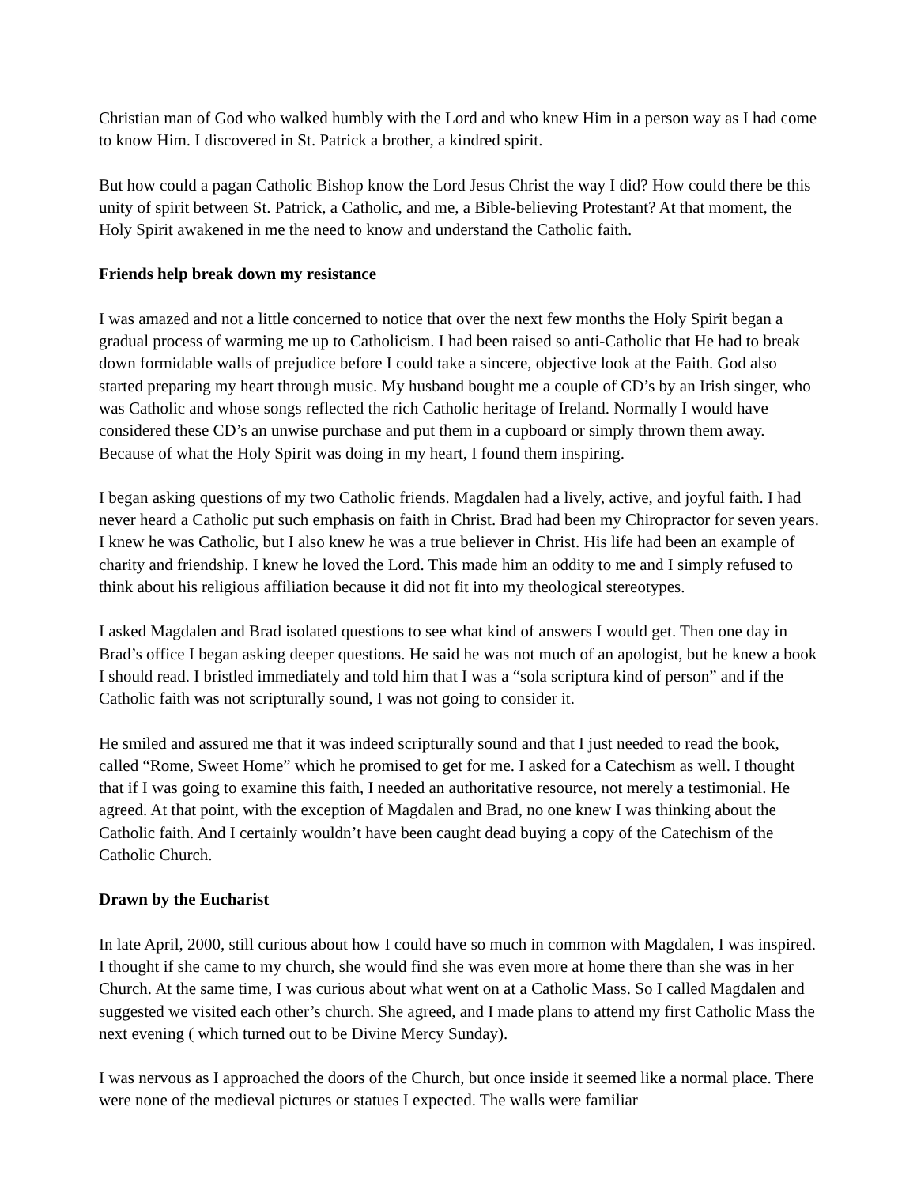Christian man of God who walked humbly with the Lord and who knew Him in a person way as I had come to know Him. I discovered in St. Patrick a brother, a kindred spirit.
But how could a pagan Catholic Bishop know the Lord Jesus Christ the way I did? How could there be this unity of spirit between St. Patrick, a Catholic, and me, a Bible-believing Protestant? At that moment, the Holy Spirit awakened in me the need to know and understand the Catholic faith.
Friends help break down my resistance
I was amazed and not a little concerned to notice that over the next few months the Holy Spirit began a gradual process of warming me up to Catholicism. I had been raised so anti-Catholic that He had to break down formidable walls of prejudice before I could take a sincere, objective look at the Faith. God also started preparing my heart through music. My husband bought me a couple of CD’s by an Irish singer, who was Catholic and whose songs reflected the rich Catholic heritage of Ireland. Normally I would have considered these CD’s an unwise purchase and put them in a cupboard or simply thrown them away. Because of what the Holy Spirit was doing in my heart, I found them inspiring.
I began asking questions of my two Catholic friends. Magdalen had a lively, active, and joyful faith. I had never heard a Catholic put such emphasis on faith in Christ. Brad had been my Chiropractor for seven years. I knew he was Catholic, but I also knew he was a true believer in Christ. His life had been an example of charity and friendship. I knew he loved the Lord. This made him an oddity to me and I simply refused to think about his religious affiliation because it did not fit into my theological stereotypes.
I asked Magdalen and Brad isolated questions to see what kind of answers I would get. Then one day in Brad’s office I began asking deeper questions. He said he was not much of an apologist, but he knew a book I should read. I bristled immediately and told him that I was a “sola scriptura kind of person” and if the Catholic faith was not scripturally sound, I was not going to consider it.
He smiled and assured me that it was indeed scripturally sound and that I just needed to read the book, called “Rome, Sweet Home” which he promised to get for me. I asked for a Catechism as well. I thought that if I was going to examine this faith, I needed an authoritative resource, not merely a testimonial. He agreed. At that point, with the exception of Magdalen and Brad, no one knew I was thinking about the Catholic faith. And I certainly wouldn’t have been caught dead buying a copy of the Catechism of the Catholic Church.
Drawn by the Eucharist
In late April, 2000, still curious about how I could have so much in common with Magdalen, I was inspired. I thought if she came to my church, she would find she was even more at home there than she was in her Church. At the same time, I was curious about what went on at a Catholic Mass. So I called Magdalen and suggested we visited each other’s church. She agreed, and I made plans to attend my first Catholic Mass the next evening ( which turned out to be Divine Mercy Sunday).
I was nervous as I approached the doors of the Church, but once inside it seemed like a normal place. There were none of the medieval pictures or statues I expected. The walls were familiar